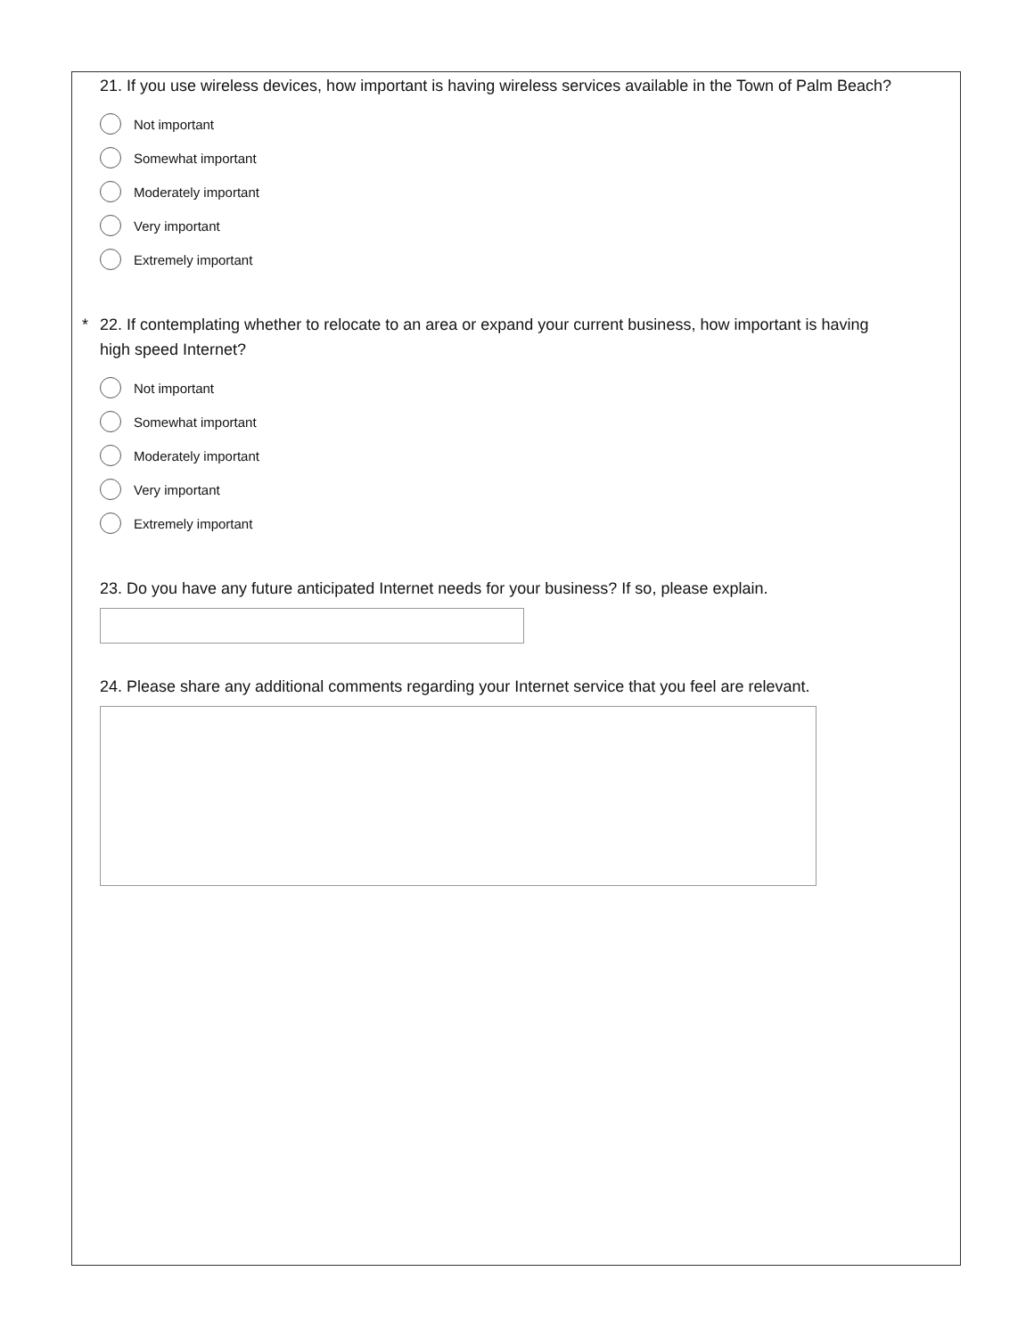21. If you use wireless devices, how important is having wireless services available in the Town of Palm Beach?
Not important
Somewhat important
Moderately important
Very important
Extremely important
* 22. If contemplating whether to relocate to an area or expand your current business, how important is having high speed Internet?
Not important
Somewhat important
Moderately important
Very important
Extremely important
23. Do you have any future anticipated Internet needs for your business? If so, please explain.
24. Please share any additional comments regarding your Internet service that you feel are relevant.